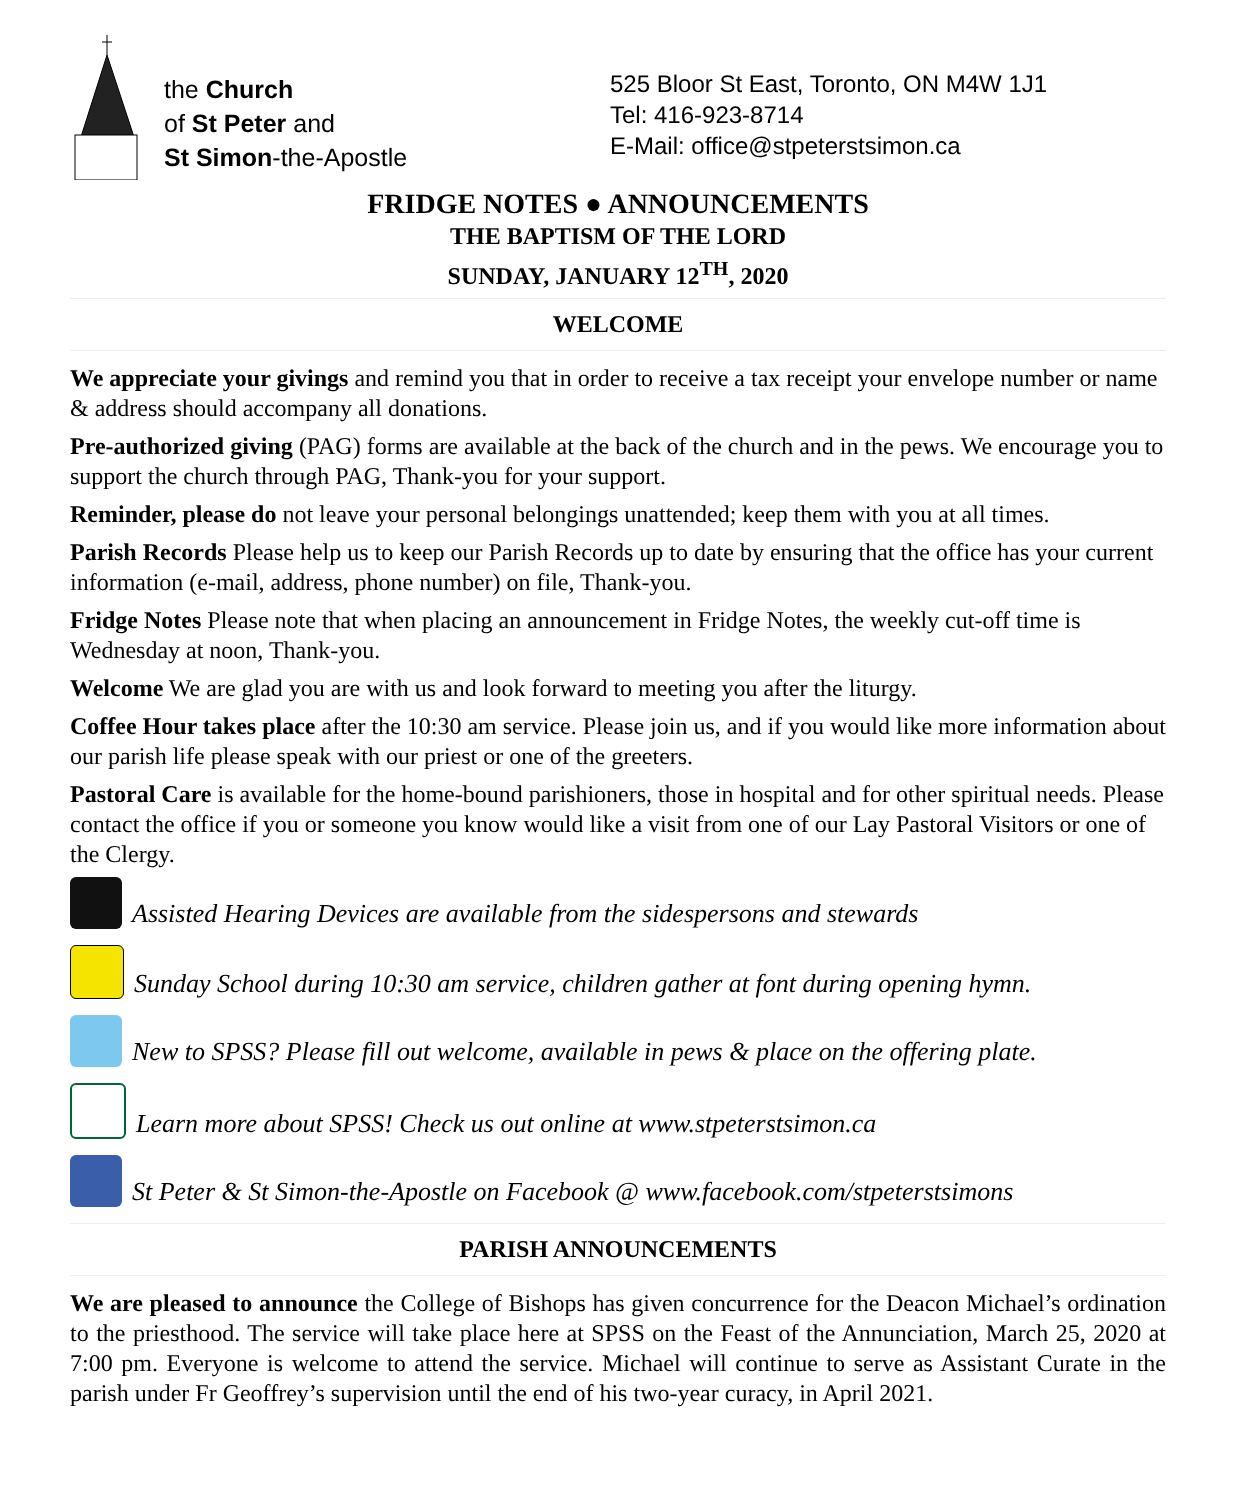the Church
of St Peter and
St Simon-the-Apostle
525 Bloor St East, Toronto, ON M4W 1J1
Tel: 416-923-8714
E-Mail: office@stpeterstsimon.ca
FRIDGE NOTES ● ANNOUNCEMENTS
THE BAPTISM OF THE LORD
SUNDAY, JANUARY 12<sup>TH</sup>, 2020
WELCOME
We appreciate your givings and remind you that in order to receive a tax receipt your envelope number or name & address should accompany all donations.
Pre-authorized giving (PAG) forms are available at the back of the church and in the pews. We encourage you to support the church through PAG, Thank-you for your support.
Reminder, please do not leave your personal belongings unattended; keep them with you at all times.
Parish Records Please help us to keep our Parish Records up to date by ensuring that the office has your current information (e-mail, address, phone number) on file, Thank-you.
Fridge Notes Please note that when placing an announcement in Fridge Notes, the weekly cut-off time is Wednesday at noon, Thank-you.
Welcome We are glad you are with us and look forward to meeting you after the liturgy.
Coffee Hour takes place after the 10:30 am service. Please join us, and if you would like more information about our parish life please speak with our priest or one of the greeters.
Pastoral Care is available for the home-bound parishioners, those in hospital and for other spiritual needs. Please contact the office if you or someone you know would like a visit from one of our Lay Pastoral Visitors or one of the Clergy.
Assisted Hearing Devices are available from the sidespersons and stewards
Sunday School during 10:30 am service, children gather at font during opening hymn.
New to SPSS? Please fill out welcome, available in pews & place on the offering plate.
Learn more about SPSS! Check us out online at www.stpeterstsimon.ca
St Peter & St Simon-the-Apostle on Facebook @ www.facebook.com/stpeterstsimons
PARISH ANNOUNCEMENTS
We are pleased to announce the College of Bishops has given concurrence for the Deacon Michael’s ordination to the priesthood. The service will take place here at SPSS on the Feast of the Annunciation, March 25, 2020 at 7:00 pm. Everyone is welcome to attend the service. Michael will continue to serve as Assistant Curate in the parish under Fr Geoffrey’s supervision until the end of his two-year curacy, in April 2021.